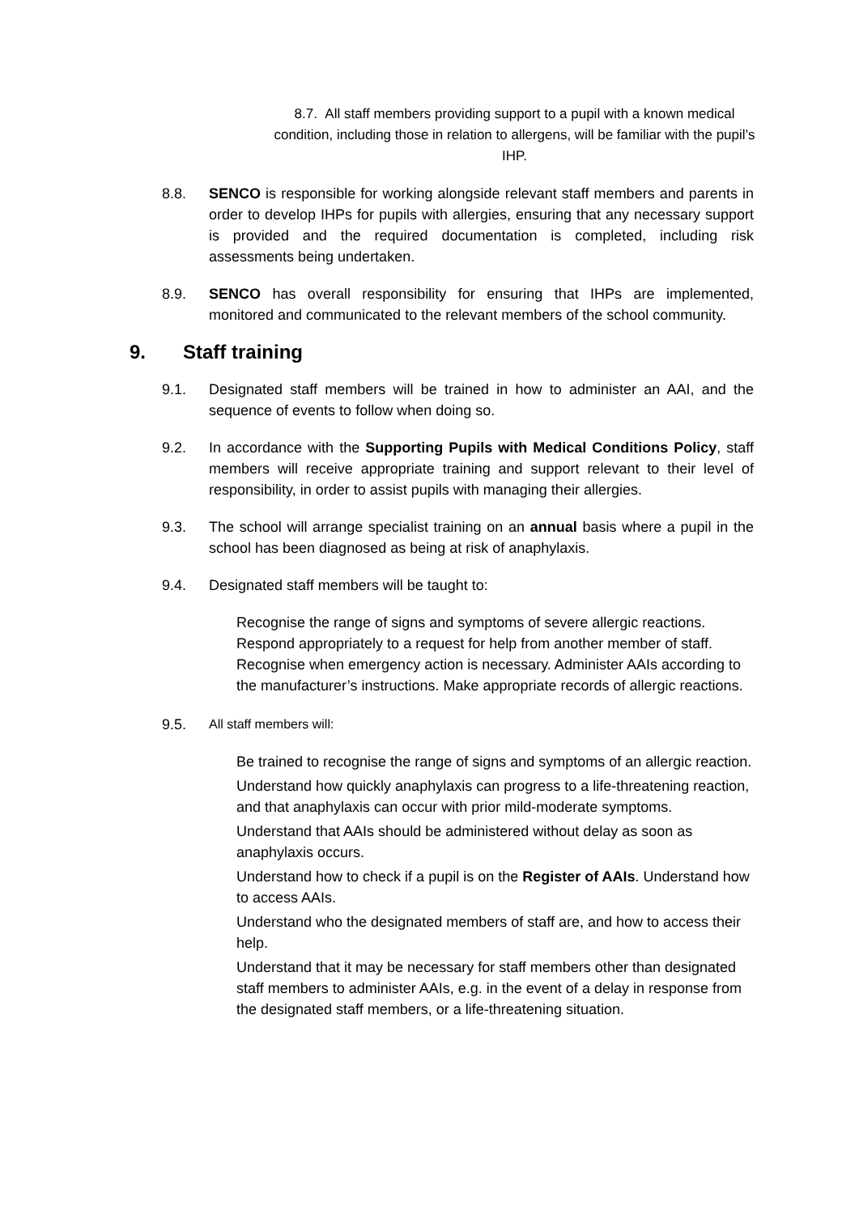8.7. All staff members providing support to a pupil with a known medical condition, including those in relation to allergens, will be familiar with the pupil’s IHP.
8.8. SENCO is responsible for working alongside relevant staff members and parents in order to develop IHPs for pupils with allergies, ensuring that any necessary support is provided and the required documentation is completed, including risk assessments being undertaken.
8.9. SENCO has overall responsibility for ensuring that IHPs are implemented, monitored and communicated to the relevant members of the school community.
9. Staff training
9.1. Designated staff members will be trained in how to administer an AAI, and the sequence of events to follow when doing so.
9.2. In accordance with the Supporting Pupils with Medical Conditions Policy, staff members will receive appropriate training and support relevant to their level of responsibility, in order to assist pupils with managing their allergies.
9.3. The school will arrange specialist training on an annual basis where a pupil in the school has been diagnosed as being at risk of anaphylaxis.
9.4. Designated staff members will be taught to:
Recognise the range of signs and symptoms of severe allergic reactions. Respond appropriately to a request for help from another member of staff. Recognise when emergency action is necessary. Administer AAIs according to the manufacturer’s instructions. Make appropriate records of allergic reactions.
9.5. All staff members will:
Be trained to recognise the range of signs and symptoms of an allergic reaction.
Understand how quickly anaphylaxis can progress to a life-threatening reaction, and that anaphylaxis can occur with prior mild-moderate symptoms.
Understand that AAIs should be administered without delay as soon as anaphylaxis occurs.
Understand how to check if a pupil is on the Register of AAIs. Understand how to access AAIs.
Understand who the designated members of staff are, and how to access their help.
Understand that it may be necessary for staff members other than designated staff members to administer AAIs, e.g. in the event of a delay in response from the designated staff members, or a life-threatening situation.